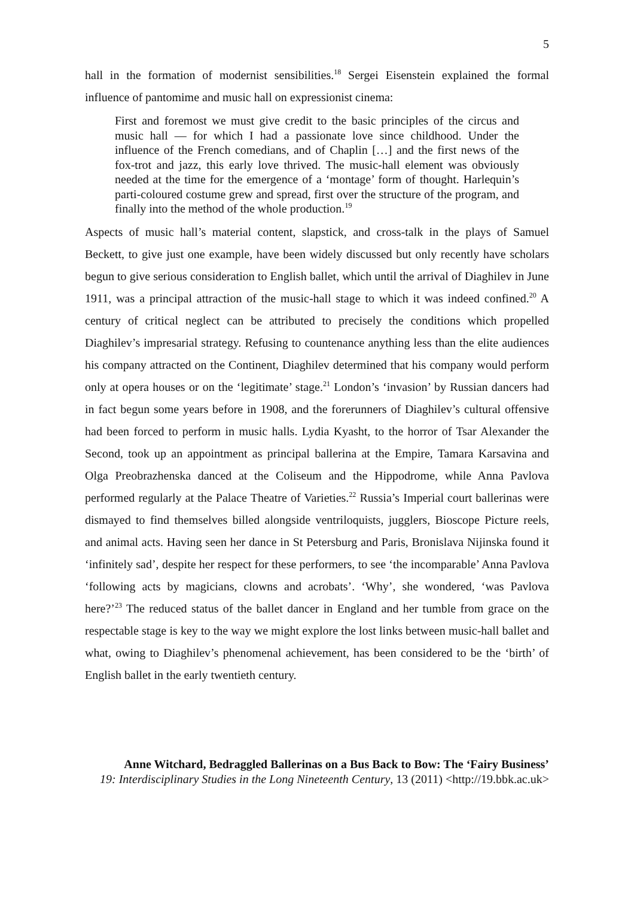5
hall in the formation of modernist sensibilities.<sup>18</sup> Sergei Eisenstein explained the formal influence of pantomime and music hall on expressionist cinema:
First and foremost we must give credit to the basic principles of the circus and music hall — for which I had a passionate love since childhood. Under the influence of the French comedians, and of Chaplin […] and the first news of the fox-trot and jazz, this early love thrived. The music-hall element was obviously needed at the time for the emergence of a ‘montage’ form of thought. Harlequin’s parti-coloured costume grew and spread, first over the structure of the program, and finally into the method of the whole production.<sup>19</sup>
Aspects of music hall’s material content, slapstick, and cross-talk in the plays of Samuel Beckett, to give just one example, have been widely discussed but only recently have scholars begun to give serious consideration to English ballet, which until the arrival of Diaghilev in June 1911, was a principal attraction of the music-hall stage to which it was indeed confined.<sup>20</sup> A century of critical neglect can be attributed to precisely the conditions which propelled Diaghilev’s impresarial strategy. Refusing to countenance anything less than the elite audiences his company attracted on the Continent, Diaghilev determined that his company would perform only at opera houses or on the ‘legitimate’ stage.<sup>21</sup> London’s ‘invasion’ by Russian dancers had in fact begun some years before in 1908, and the forerunners of Diaghilev’s cultural offensive had been forced to perform in music halls. Lydia Kyasht, to the horror of Tsar Alexander the Second, took up an appointment as principal ballerina at the Empire, Tamara Karsavina and Olga Preobrazhenska danced at the Coliseum and the Hippodrome, while Anna Pavlova performed regularly at the Palace Theatre of Varieties.<sup>22</sup> Russia’s Imperial court ballerinas were dismayed to find themselves billed alongside ventriloquists, jugglers, Bioscope Picture reels, and animal acts. Having seen her dance in St Petersburg and Paris, Bronislava Nijinska found it ‘infinitely sad’, despite her respect for these performers, to see ‘the incomparable’ Anna Pavlova ‘following acts by magicians, clowns and acrobats’. ‘Why’, she wondered, ‘was Pavlova here?’<sup>23</sup> The reduced status of the ballet dancer in England and her tumble from grace on the respectable stage is key to the way we might explore the lost links between music-hall ballet and what, owing to Diaghilev’s phenomenal achievement, has been considered to be the ‘birth’ of English ballet in the early twentieth century.
Anne Witchard, Bedraggled Ballerinas on a Bus Back to Bow: The ‘Fairy Business’
19: Interdisciplinary Studies in the Long Nineteenth Century, 13 (2011) <http://19.bbk.ac.uk>